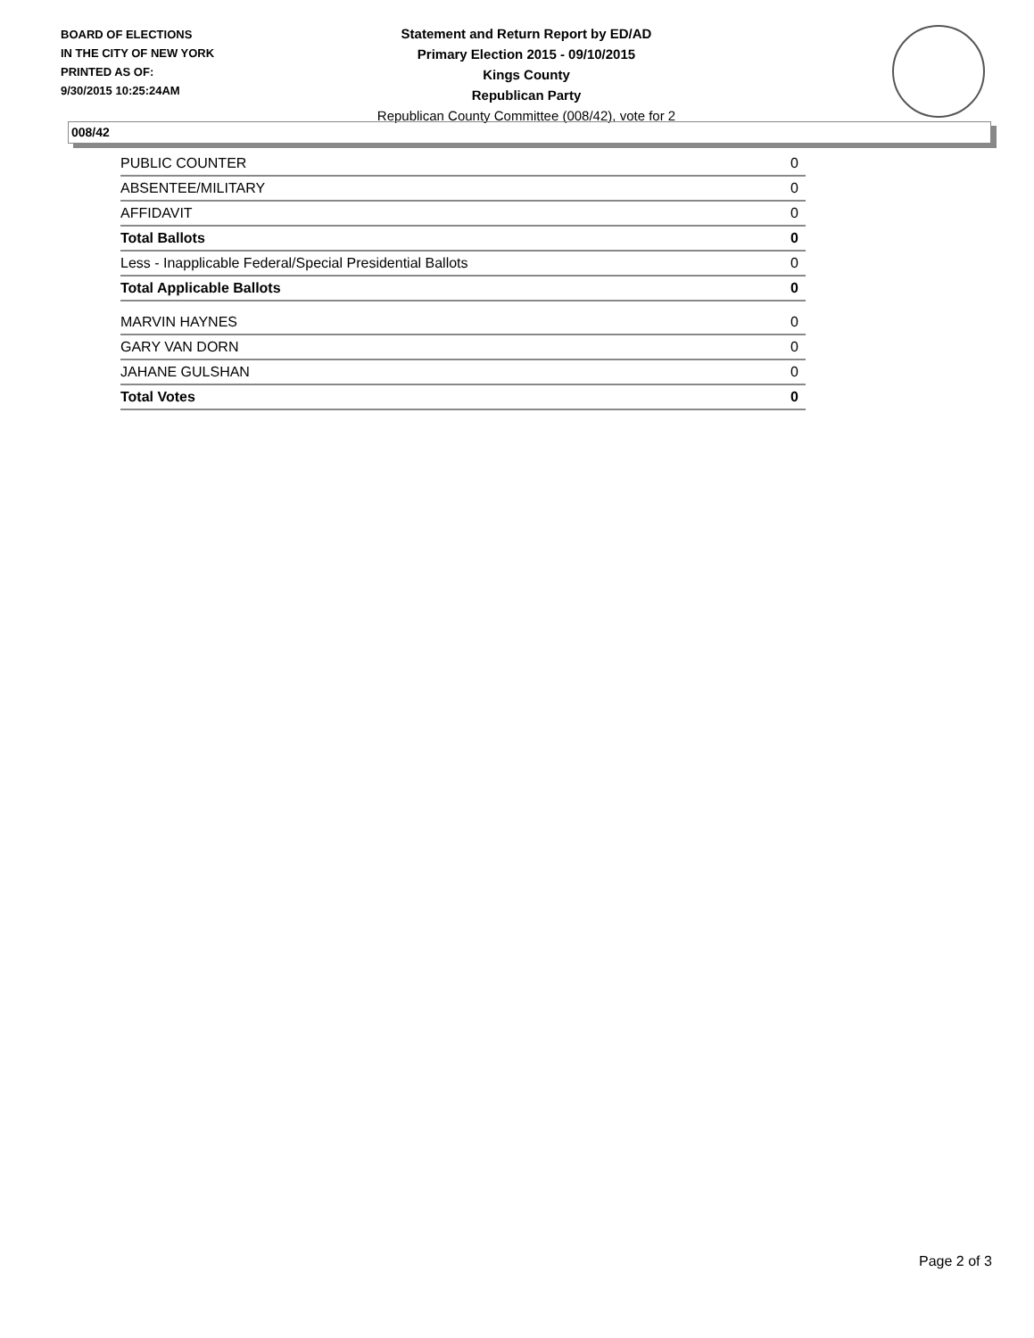BOARD OF ELECTIONS
IN THE CITY OF NEW YORK
PRINTED AS OF:
9/30/2015 10:25:24AM
Statement and Return Report by ED/AD
Primary Election 2015 - 09/10/2015
Kings County
Republican Party
Republican County Committee (008/42), vote for 2
008/42
| PUBLIC COUNTER | 0 |
| ABSENTEE/MILITARY | 0 |
| AFFIDAVIT | 0 |
| Total Ballots | 0 |
| Less - Inapplicable Federal/Special Presidential Ballots | 0 |
| Total Applicable Ballots | 0 |
| MARVIN HAYNES | 0 |
| GARY VAN DORN | 0 |
| JAHANE GULSHAN | 0 |
| Total Votes | 0 |
Page 2 of 3